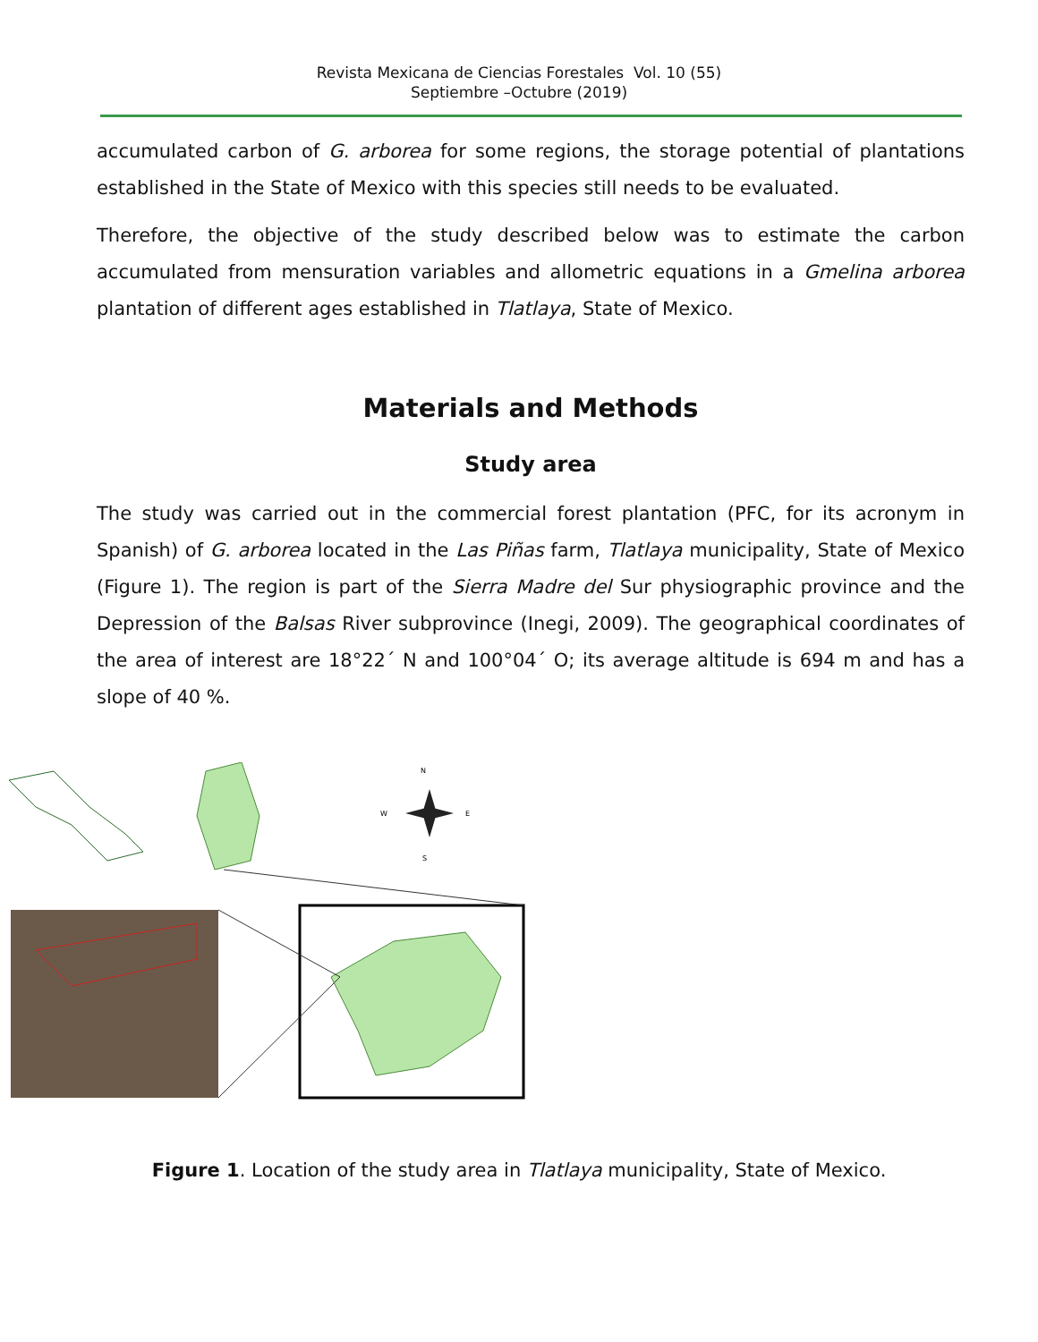Revista Mexicana de Ciencias Forestales Vol. 10 (55)
Septiembre –Octubre (2019)
accumulated carbon of G. arborea for some regions, the storage potential of plantations established in the State of Mexico with this species still needs to be evaluated.
Therefore, the objective of the study described below was to estimate the carbon accumulated from mensuration variables and allometric equations in a Gmelina arborea plantation of different ages established in Tlatlaya, State of Mexico.
Materials and Methods
Study area
The study was carried out in the commercial forest plantation (PFC, for its acronym in Spanish) of G. arborea located in the Las Piñas farm, Tlatlaya municipality, State of Mexico (Figure 1). The region is part of the Sierra Madre del Sur physiographic province and the Depression of the Balsas River subprovince (Inegi, 2009). The geographical coordinates of the area of interest are 18°22´ N and 100°04´ O; its average altitude is 694 m and has a slope of 40 %.
N
W
E
S
Figure 1. Location of the study area in Tlatlaya municipality, State of Mexico.